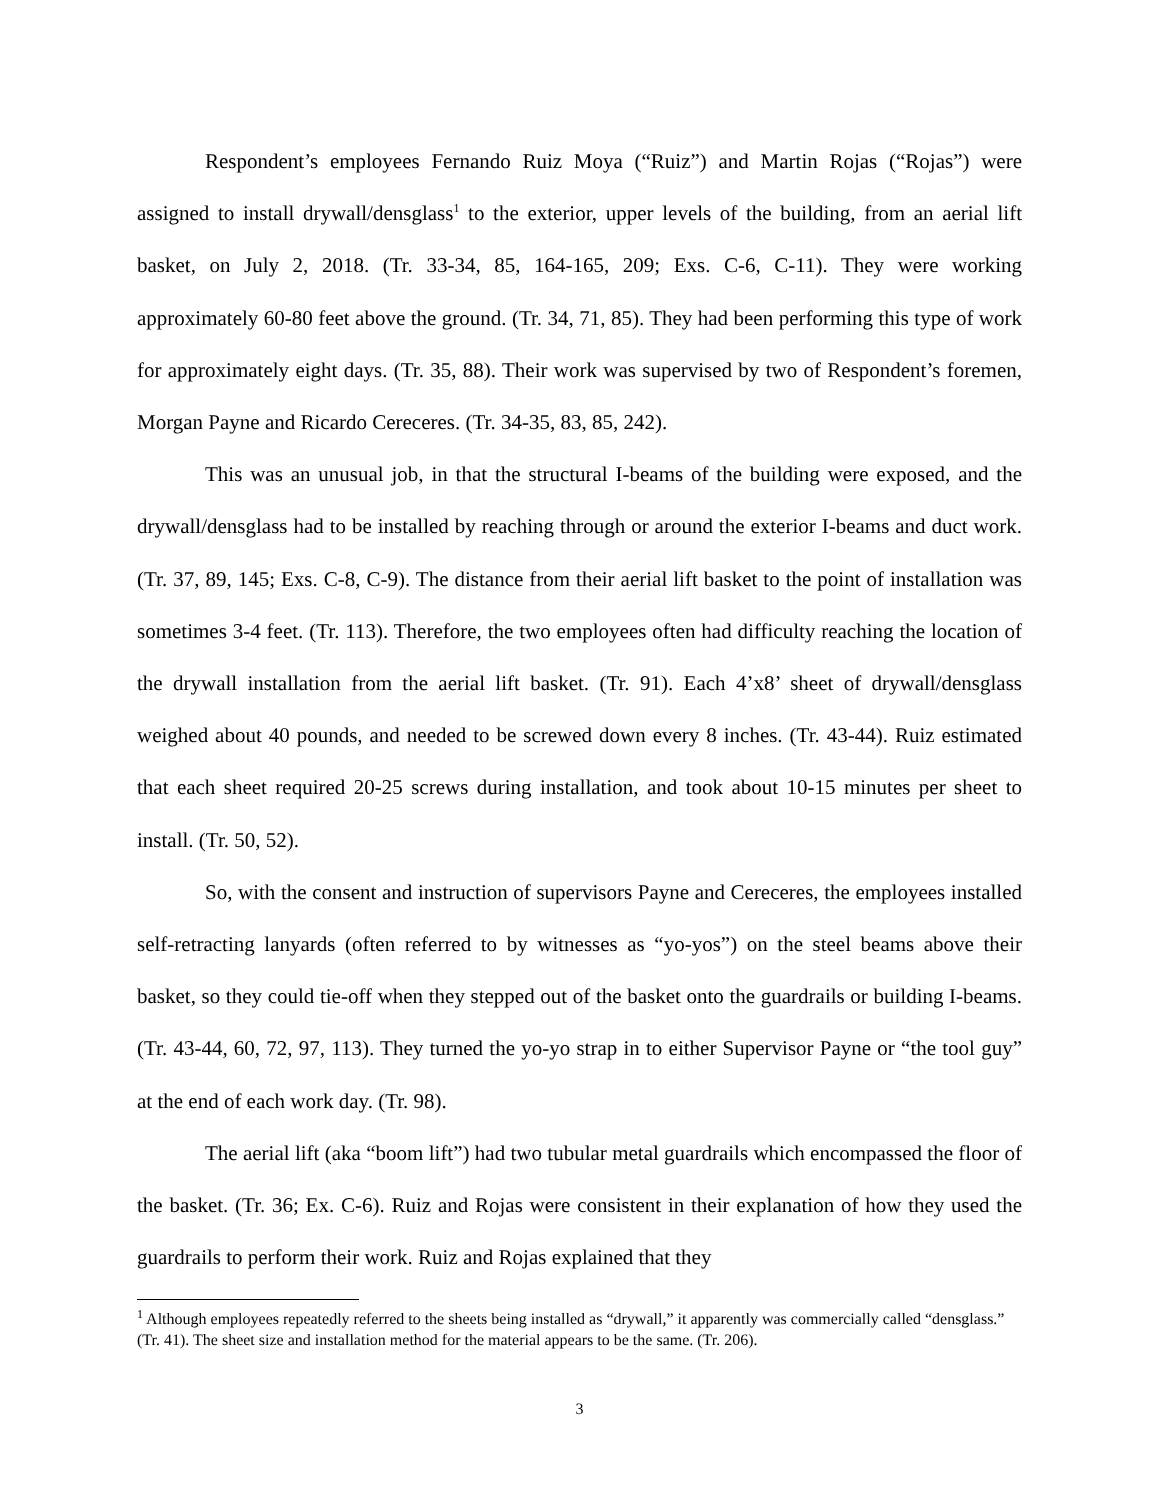Respondent’s employees Fernando Ruiz Moya (“Ruiz”) and Martin Rojas (“Rojas”) were assigned to install drywall/densglass<sup>1</sup> to the exterior, upper levels of the building, from an aerial lift basket, on July 2, 2018. (Tr. 33-34, 85, 164-165, 209; Exs. C-6, C-11). They were working approximately 60-80 feet above the ground. (Tr. 34, 71, 85). They had been performing this type of work for approximately eight days. (Tr. 35, 88). Their work was supervised by two of Respondent’s foremen, Morgan Payne and Ricardo Cereceres. (Tr. 34-35, 83, 85, 242).
This was an unusual job, in that the structural I-beams of the building were exposed, and the drywall/densglass had to be installed by reaching through or around the exterior I-beams and duct work. (Tr. 37, 89, 145; Exs. C-8, C-9). The distance from their aerial lift basket to the point of installation was sometimes 3-4 feet. (Tr. 113). Therefore, the two employees often had difficulty reaching the location of the drywall installation from the aerial lift basket. (Tr. 91). Each 4’x8’ sheet of drywall/densglass weighed about 40 pounds, and needed to be screwed down every 8 inches. (Tr. 43-44). Ruiz estimated that each sheet required 20-25 screws during installation, and took about 10-15 minutes per sheet to install. (Tr. 50, 52).
So, with the consent and instruction of supervisors Payne and Cereceres, the employees installed self-retracting lanyards (often referred to by witnesses as “yo-yos”) on the steel beams above their basket, so they could tie-off when they stepped out of the basket onto the guardrails or building I-beams. (Tr. 43-44, 60, 72, 97, 113). They turned the yo-yo strap in to either Supervisor Payne or “the tool guy” at the end of each work day. (Tr. 98).
The aerial lift (aka “boom lift”) had two tubular metal guardrails which encompassed the floor of the basket. (Tr. 36; Ex. C-6). Ruiz and Rojas were consistent in their explanation of how they used the guardrails to perform their work. Ruiz and Rojas explained that they
<sup>1</sup> Although employees repeatedly referred to the sheets being installed as “drywall,” it apparently was commercially called “densglass.” (Tr. 41). The sheet size and installation method for the material appears to be the same. (Tr. 206).
3